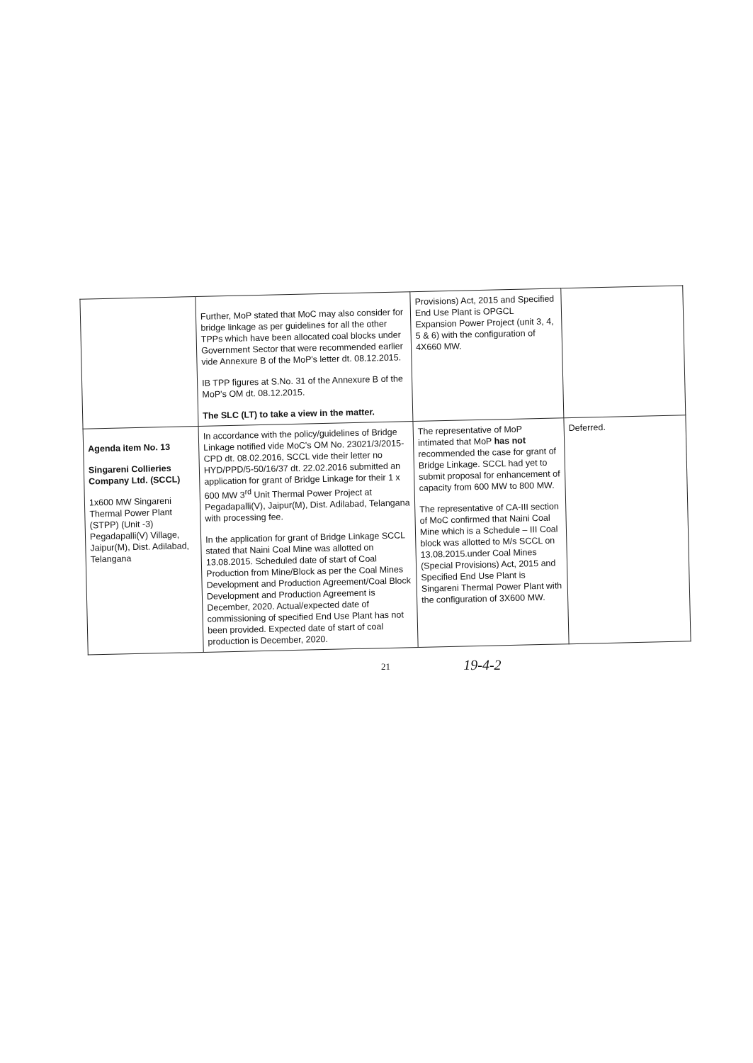| | Further, MoP stated that MoC may also consider for bridge linkage as per guidelines for all the other TPPs which have been allocated coal blocks under Government Sector that were recommended earlier vide Annexure B of the MoP's letter dt. 08.12.2015. IB TPP figures at S.No. 31 of the Annexure B of the MoP's OM dt. 08.12.2015. The SLC (LT) to take a view in the matter. | Provisions) Act, 2015 and Specified End Use Plant is OPGCL Expansion Power Project (unit 3, 4, 5 & 6) with the configuration of 4X660 MW. | |
| Agenda item No. 13 Singareni Collieries Company Ltd. (SCCL) 1x600 MW Singareni Thermal Power Plant (STPP) (Unit -3) Pegadapalli(V) Village, Jaipur(M), Dist. Adilabad, Telangana | In accordance with the policy/guidelines of Bridge Linkage notified vide MoC's OM No. 23021/3/2015-CPD dt. 08.02.2016, SCCL vide their letter no HYD/PPD/5-50/16/37 dt. 22.02.2016 submitted an application for grant of Bridge Linkage for their 1 x 600 MW 3<sup>rd</sup> Unit Thermal Power Project at Pegadapalli(V), Jaipur(M), Dist. Adilabad, Telangana with processing fee. In the application for grant of Bridge Linkage SCCL stated that Naini Coal Mine was allotted on 13.08.2015. Scheduled date of start of Coal Production from Mine/Block as per the Coal Mines Development and Production Agreement/Coal Block Development and Production Agreement is December, 2020. Actual/expected date of commissioning of specified End Use Plant has not been provided. Expected date of start of coal production is December, 2020. | The representative of MoP intimated that MoP has not recommended the case for grant of Bridge Linkage. SCCL had yet to submit proposal for enhancement of capacity from 600 MW to 800 MW. The representative of CA-III section of MoC confirmed that Naini Coal Mine which is a Schedule – III Coal block was allotted to M/s SCCL on 13.08.2015.under Coal Mines (Special Provisions) Act, 2015 and Specified End Use Plant is Singareni Thermal Power Plant with the configuration of 3X600 MW. | Deferred. |
21 19-4-2